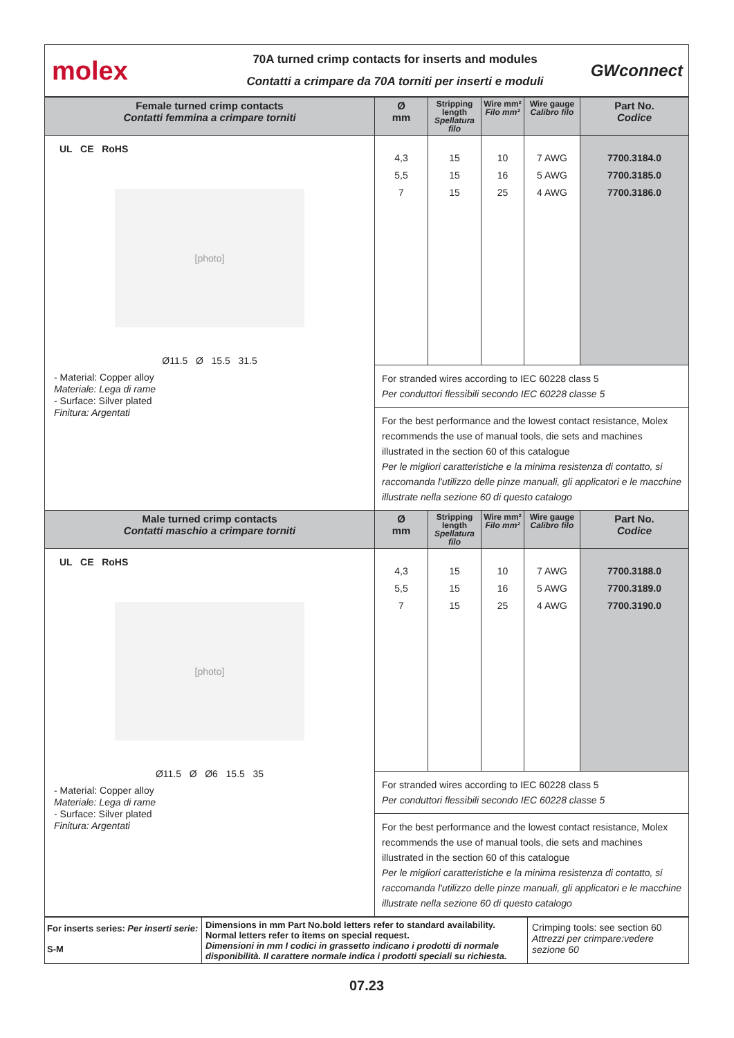molex
70A turned crimp contacts for inserts and modules
Contatti a crimpare da 70A torniti per inserti e moduli
GWconnect
| Female turned crimp contacts Contatti femmina a crimpare torniti | Ø mm | Stripping length Spellatura filo | Wire mm² Filo mm² | Wire gauge Calibro filo | Part No. Codice |
| --- | --- | --- | --- | --- | --- |
| UL CE RoHS [photo] Ø11.5 Ø 15.5 31.5 - Material: Copper alloy Materiale: Lega di rame - Surface: Silver plated Finitura: Argentati | 4,3 5,5 7 | 15 15 15 | 10 16 25 | 7 AWG 5 AWG 4 AWG | 7700.3184.0 7700.3185.0 7700.3186.0 |
| | For stranded wires according to IEC 60228 class 5 Per conduttori flessibili secondo IEC 60228 classe 5 | | | | |
| | For the best performance and the lowest contact resistance, Molex recommends the use of manual tools, die sets and machines illustrated in the section 60 of this catalogue Per le migliori caratteristiche e la minima resistenza di contatto, si raccomanda l'utilizzo delle pinze manuali, gli applicatori e le macchine illustrate nella sezione 60 di questo catalogo | | | | |
| Male turned crimp contacts Contatti maschio a crimpare torniti | Ø mm | Stripping length Spellatura filo | Wire mm² Filo mm² | Wire gauge Calibro filo | Part No. Codice |
| UL CE RoHS [photo] Ø11.5 Ø Ø6 15.5 35 - Material: Copper alloy Materiale: Lega di rame - Surface: Silver plated Finitura: Argentati | 4,3 5,5 7 | 15 15 15 | 10 16 25 | 7 AWG 5 AWG 4 AWG | 7700.3188.0 7700.3189.0 7700.3190.0 |
| | For stranded wires according to IEC 60228 class 5 Per conduttori flessibili secondo IEC 60228 classe 5 | | | | |
| | For the best performance and the lowest contact resistance, Molex recommends the use of manual tools, die sets and machines illustrated in the section 60 of this catalogue Per le migliori caratteristiche e la minima resistenza di contatto, si raccomanda l'utilizzo delle pinze manuali, gli applicatori e le macchine illustrate nella sezione 60 di questo catalogo | | | | |
| For inserts series: Per inserti serie: S-M | Dimensions in mm Part No.bold letters refer to standard availability. Normal letters refer to items on special request. Dimensioni in mm I codici in grassetto indicano i prodotti di normale disponibilità. Il carattere normale indica i prodotti speciali su richiesta. | Crimping tools: see section 60 Attrezzi per crimpare:vedere sezione 60 |
07.23